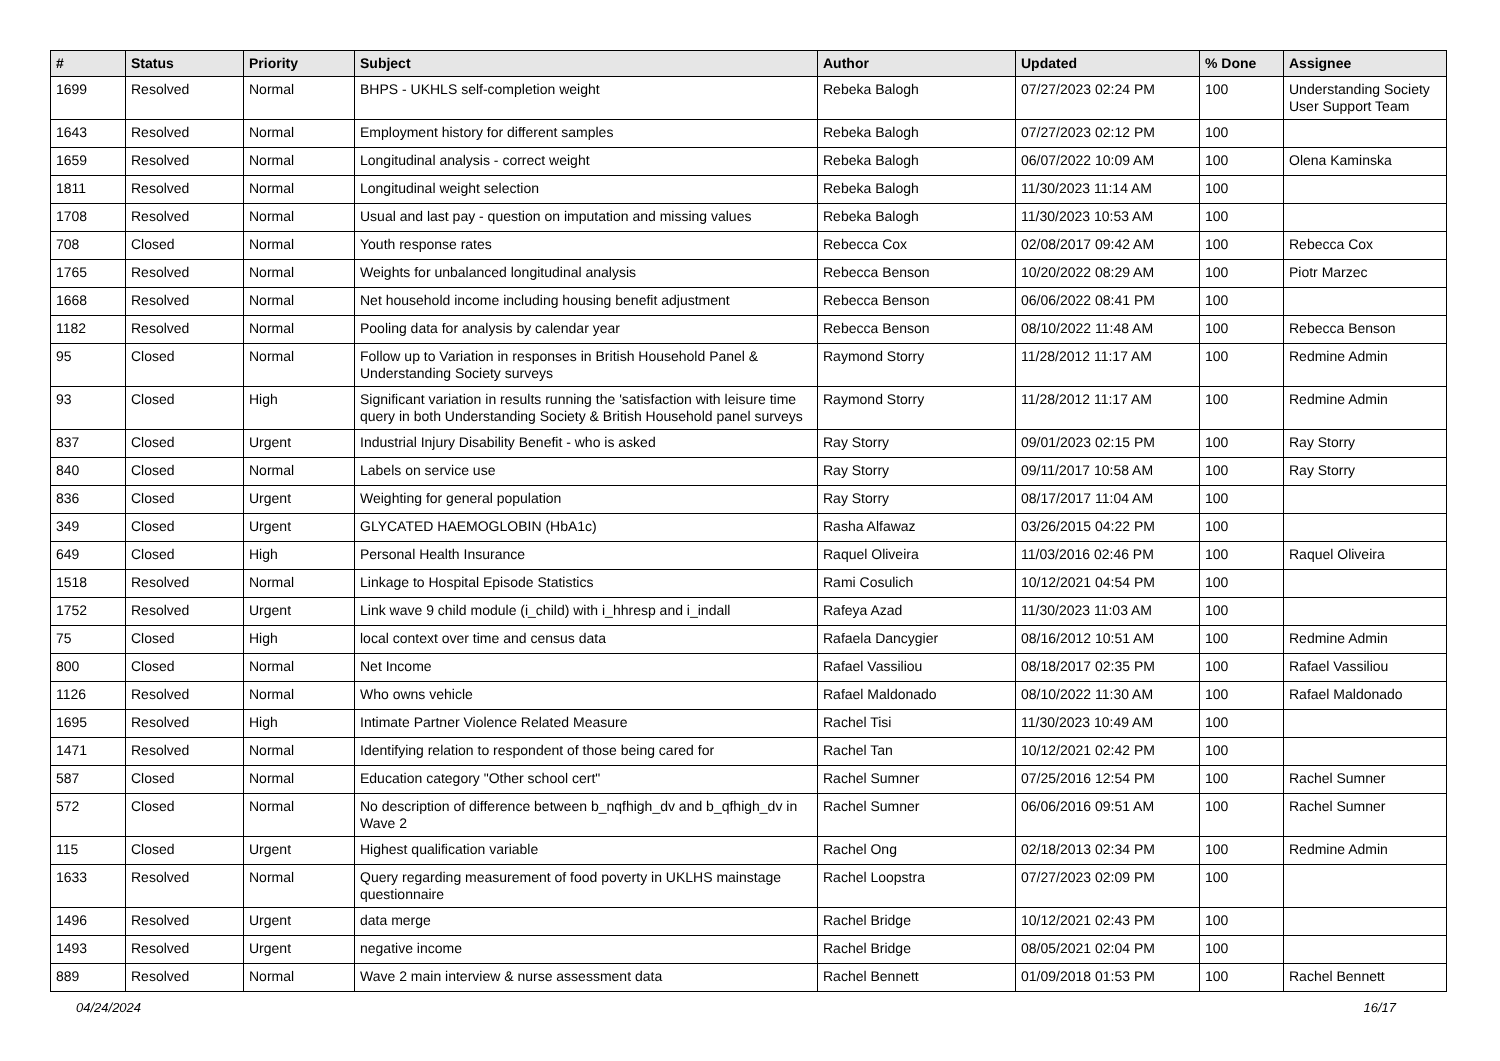| # | Status | Priority | Subject | Author | Updated | % Done | Assignee |
| --- | --- | --- | --- | --- | --- | --- | --- |
| 1699 | Resolved | Normal | BHPS - UKHLS self-completion weight | Rebeka Balogh | 07/27/2023 02:24 PM | 100 | Understanding Society User Support Team |
| 1643 | Resolved | Normal | Employment history for different samples | Rebeka Balogh | 07/27/2023 02:12 PM | 100 | |
| 1659 | Resolved | Normal | Longitudinal analysis - correct weight | Rebeka Balogh | 06/07/2022 10:09 AM | 100 | Olena Kaminska |
| 1811 | Resolved | Normal | Longitudinal weight selection | Rebeka Balogh | 11/30/2023 11:14 AM | 100 | |
| 1708 | Resolved | Normal | Usual and last pay - question on imputation and missing values | Rebeka Balogh | 11/30/2023 10:53 AM | 100 | |
| 708 | Closed | Normal | Youth response rates | Rebecca Cox | 02/08/2017 09:42 AM | 100 | Rebecca Cox |
| 1765 | Resolved | Normal | Weights for unbalanced longitudinal analysis | Rebecca Benson | 10/20/2022 08:29 AM | 100 | Piotr Marzec |
| 1668 | Resolved | Normal | Net household income including housing benefit adjustment | Rebecca Benson | 06/06/2022 08:41 PM | 100 | |
| 1182 | Resolved | Normal | Pooling data for analysis by calendar year | Rebecca Benson | 08/10/2022 11:48 AM | 100 | Rebecca Benson |
| 95 | Closed | Normal | Follow up to Variation in responses in British Household Panel & Understanding Society surveys | Raymond Storry | 11/28/2012 11:17 AM | 100 | Redmine Admin |
| 93 | Closed | High | Significant variation in results running the 'satisfaction with leisure time query in both Understanding Society & British Household panel surveys | Raymond Storry | 11/28/2012 11:17 AM | 100 | Redmine Admin |
| 837 | Closed | Urgent | Industrial Injury Disability Benefit - who is asked | Ray Storry | 09/01/2023 02:15 PM | 100 | Ray Storry |
| 840 | Closed | Normal | Labels on service use | Ray Storry | 09/11/2017 10:58 AM | 100 | Ray Storry |
| 836 | Closed | Urgent | Weighting for general population | Ray Storry | 08/17/2017 11:04 AM | 100 | |
| 349 | Closed | Urgent | GLYCATED HAEMOGLOBIN (HbA1c) | Rasha Alfawaz | 03/26/2015 04:22 PM | 100 | |
| 649 | Closed | High | Personal Health Insurance | Raquel Oliveira | 11/03/2016 02:46 PM | 100 | Raquel Oliveira |
| 1518 | Resolved | Normal | Linkage to Hospital Episode Statistics | Rami Cosulich | 10/12/2021 04:54 PM | 100 | |
| 1752 | Resolved | Urgent | Link wave 9 child module (i_child) with i_hhresp and i_indall | Rafeya Azad | 11/30/2023 11:03 AM | 100 | |
| 75 | Closed | High | local context over time and census data | Rafaela Dancygier | 08/16/2012 10:51 AM | 100 | Redmine Admin |
| 800 | Closed | Normal | Net Income | Rafael Vassiliou | 08/18/2017 02:35 PM | 100 | Rafael Vassiliou |
| 1126 | Resolved | Normal | Who owns vehicle | Rafael Maldonado | 08/10/2022 11:30 AM | 100 | Rafael Maldonado |
| 1695 | Resolved | High | Intimate Partner Violence Related Measure | Rachel Tisi | 11/30/2023 10:49 AM | 100 | |
| 1471 | Resolved | Normal | Identifying relation to respondent of those being cared for | Rachel Tan | 10/12/2021 02:42 PM | 100 | |
| 587 | Closed | Normal | Education category "Other school cert" | Rachel Sumner | 07/25/2016 12:54 PM | 100 | Rachel Sumner |
| 572 | Closed | Normal | No description of difference between b_nqfhigh_dv and b_qfhigh_dv in Wave 2 | Rachel Sumner | 06/06/2016 09:51 AM | 100 | Rachel Sumner |
| 115 | Closed | Urgent | Highest qualification variable | Rachel Ong | 02/18/2013 02:34 PM | 100 | Redmine Admin |
| 1633 | Resolved | Normal | Query regarding measurement of food poverty in UKLHS mainstage questionnaire | Rachel Loopstra | 07/27/2023 02:09 PM | 100 | |
| 1496 | Resolved | Urgent | data merge | Rachel Bridge | 10/12/2021 02:43 PM | 100 | |
| 1493 | Resolved | Urgent | negative income | Rachel Bridge | 08/05/2021 02:04 PM | 100 | |
| 889 | Resolved | Normal | Wave 2 main interview & nurse assessment data | Rachel Bennett | 01/09/2018 01:53 PM | 100 | Rachel Bennett |
04/24/2024 16/17